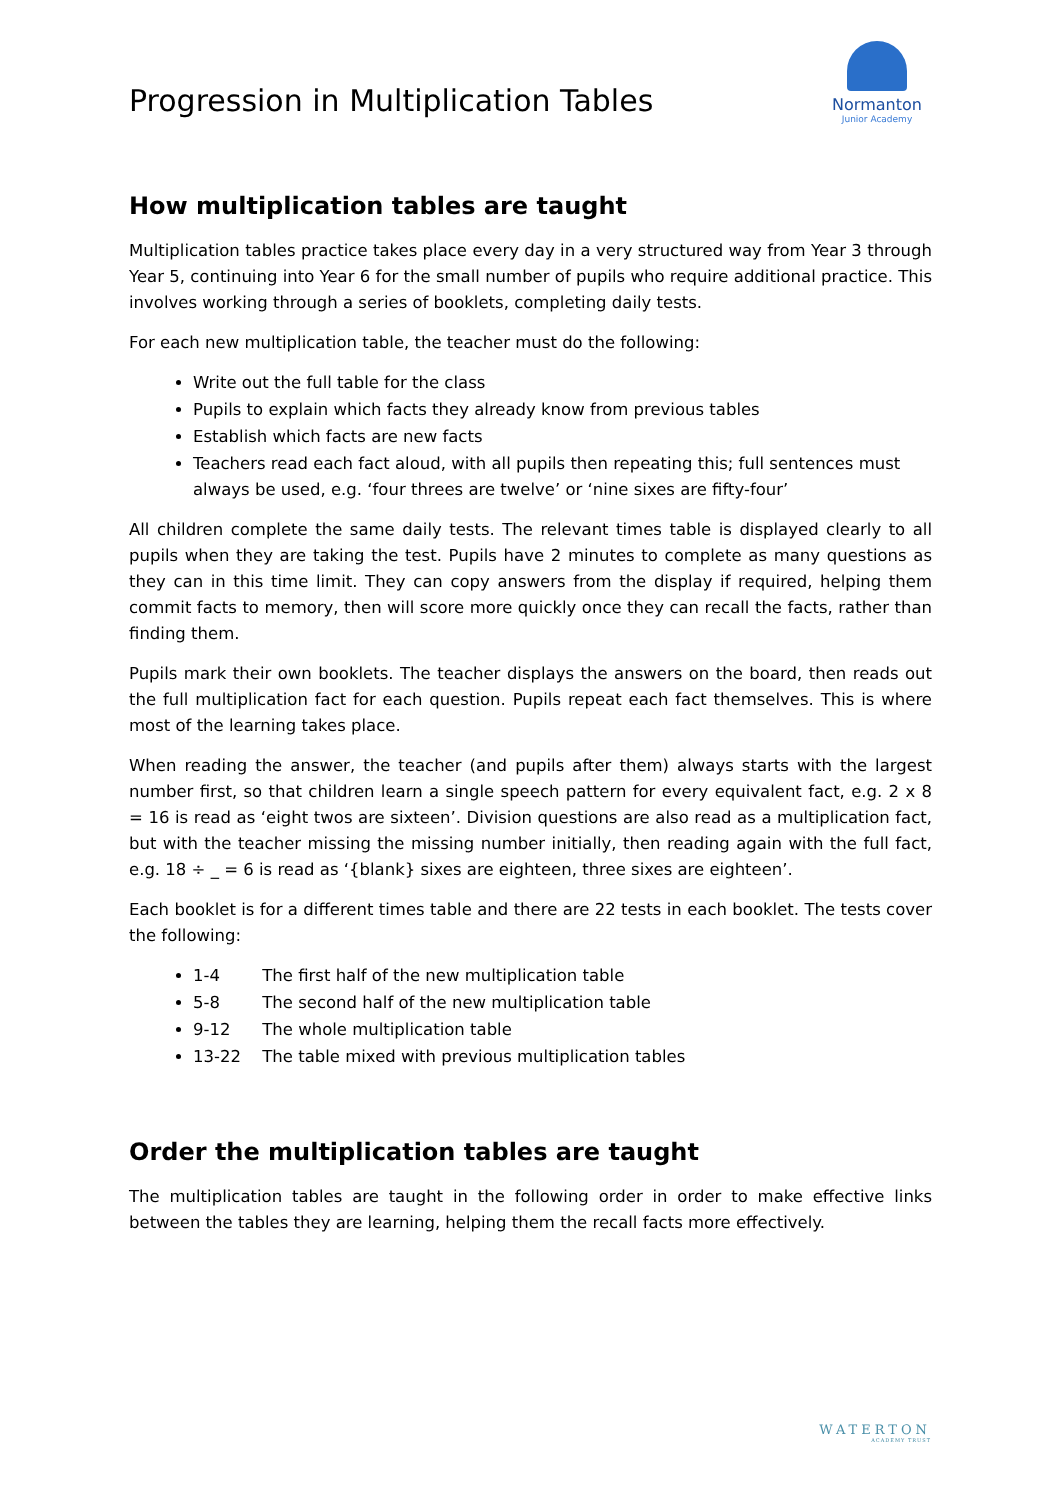Progression in Multiplication Tables
Normanton
Junior Academy
How multiplication tables are taught
Multiplication tables practice takes place every day in a very structured way from Year 3 through Year 5, continuing into Year 6 for the small number of pupils who require additional practice. This involves working through a series of booklets, completing daily tests.
For each new multiplication table, the teacher must do the following:
Write out the full table for the class
Pupils to explain which facts they already know from previous tables
Establish which facts are new facts
Teachers read each fact aloud, with all pupils then repeating this; full sentences must always be used, e.g. ‘four threes are twelve’ or ‘nine sixes are fifty-four’
All children complete the same daily tests. The relevant times table is displayed clearly to all pupils when they are taking the test. Pupils have 2 minutes to complete as many questions as they can in this time limit. They can copy answers from the display if required, helping them commit facts to memory, then will score more quickly once they can recall the facts, rather than finding them.
Pupils mark their own booklets. The teacher displays the answers on the board, then reads out the full multiplication fact for each question. Pupils repeat each fact themselves. This is where most of the learning takes place.
When reading the answer, the teacher (and pupils after them) always starts with the largest number first, so that children learn a single speech pattern for every equivalent fact, e.g. 2 x 8 = 16 is read as ‘eight twos are sixteen’. Division questions are also read as a multiplication fact, but with the teacher missing the missing number initially, then reading again with the full fact, e.g. 18 ÷ _ = 6 is read as ‘{blank} sixes are eighteen, three sixes are eighteen’.
Each booklet is for a different times table and there are 22 tests in each booklet. The tests cover the following:
1-4 The first half of the new multiplication table
5-8 The second half of the new multiplication table
9-12 The whole multiplication table
13-22 The table mixed with previous multiplication tables
Order the multiplication tables are taught
The multiplication tables are taught in the following order in order to make effective links between the tables they are learning, helping them the recall facts more effectively.
WATERTON
ACADEMY TRUST